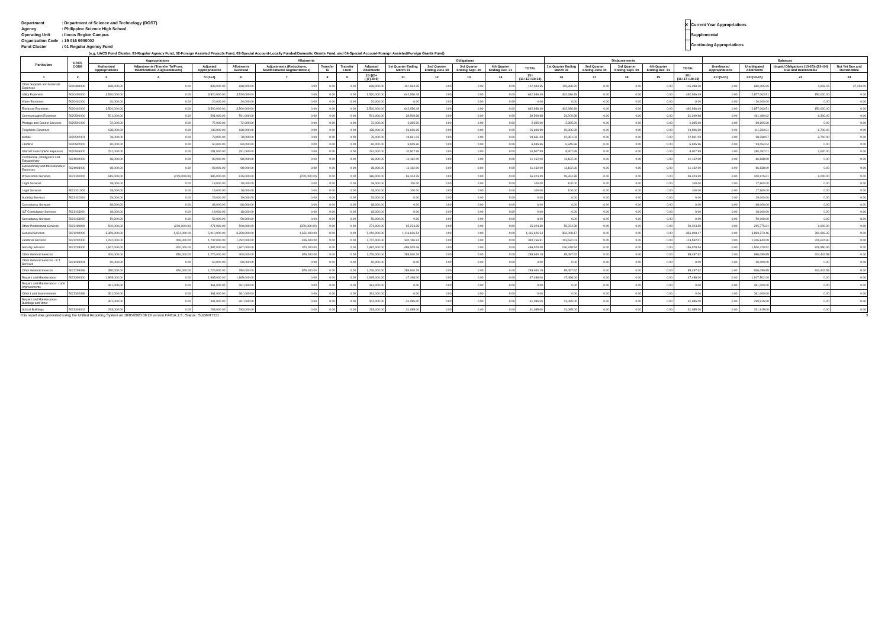| Department | : Department of Science and Technology (DOST) |
| Agency | : Philippine Science High School |
| Operating Unit | : Ilocos Region Campus |
| Organization Code | : 19 016 0900002 |
| Fund Cluster | : 01 Regular Agency Fund |
| X | Current Year Appropriations |
| | Supplemental |
| | Continuing Appropriations |
(e.g. UACS Fund Cluster: 01-Regular Agency Fund, 02-Foreign Assisted Projects Fund, 03-Special Account-Locally Funded/Domestic Grants Fund, and 04-Special Account-Foreign Assisted/Foreign Grants Fund)
| Particulars | UACS CODE | Appropriations | | | Allotments | | | | | Obligations | | | | | Disbursements | | | | | Balances | | | |
| --- | --- | --- | --- | --- | --- | --- | --- | --- | --- | --- | --- | --- | --- | --- | --- | --- | --- | --- | --- | --- | --- | --- | --- |
| | | Authorized Appropriations | Adjustments (Transfer To/From, Modifications/ Augmentations) | Adjusted Appropriations | Allotments Received | Adjustments (Reductions, Modifications/ Augmentations) | Transfer To | Transfer From | Adjusted Allotments | 1st Quarter Ending March 31 | 2nd Quarter Ending June 30 | 3rd Quarter Ending Sept. 30 | 4th Quarter Ending Dec. 31 | TOTAL | 1st Quarter Ending March 31 | 2nd Quarter Ending June 30 | 3rd Quarter Ending Sept. 30 | 4th Quarter Ending Dec. 31 | TOTAL | Unreleased Appropriations | Unobligated Allotments | Unpaid Obligations (15-20)=(23+24) Due and Demandable | Not Yet Due and Demandable |
| 1 | 2 | 3 | 4 | 5=(3+4) | 6 | 7 | 8 | 9 | 10=[{6+(-)7}-8+9] | 11 | 12 | 13 | 14 | 15=(11+12+13+14) | 16 | 17 | 18 | 19 | 20=(16+17+18+19) | 21=(5-10) | 22=(10-15) | 23 | 24 |
| Other Supplies and Materials Expenses | 5020399000 | 838,000.00 | 0.00 | 838,000.00 | 838,000.00 | 0.00 | 0.00 | 0.00 | 838,000.00 | 157,594.35 | 0.00 | 0.00 | 0.00 | 157,594.35 | 115,398.20 | 0.00 | 0.00 | 0.00 | 115,398.20 | 0.00 | 680,405.65 | 4,943.15 | 37,253.00 |
| Utility Expenses | 5020400000 | 3,520,000.00 | 0.00 | 3,520,000.00 | 3,520,000.00 | 0.00 | 0.00 | 0.00 | 3,520,000.00 | 642,936.49 | 0.00 | 0.00 | 0.00 | 642,936.49 | 492,936.49 | 0.00 | 0.00 | 0.00 | 492,936.49 | 0.00 | 2,877,063.51 | 150,000.00 | 0.00 |
| Water Expenses | 5020401000 | 20,000.00 | 0.00 | 20,000.00 | 20,000.00 | 0.00 | 0.00 | 0.00 | 20,000.00 | 0.00 | 0.00 | 0.00 | 0.00 | 0.00 | 0.00 | 0.00 | 0.00 | 0.00 | 0.00 | 0.00 | 20,000.00 | 0.00 | 0.00 |
| Electricity Expenses | 5020402000 | 3,500,000.00 | 0.00 | 3,500,000.00 | 3,500,000.00 | 0.00 | 0.00 | 0.00 | 3,500,000.00 | 642,936.49 | 0.00 | 0.00 | 0.00 | 642,936.49 | 492,936.49 | 0.00 | 0.00 | 0.00 | 492,936.49 | 0.00 | 2,857,063.51 | 150,000.00 | 0.00 |
| Communication Expenses | 5020500000 | 501,000.00 | 0.00 | 501,000.00 | 501,000.00 | 0.00 | 0.00 | 0.00 | 501,000.00 | 39,509.98 | 0.00 | 0.00 | 0.00 | 39,509.98 | 31,209.98 | 0.00 | 0.00 | 0.00 | 31,209.98 | 0.00 | 461,490.02 | 8,300.00 | 0.00 |
| Postage and Courier Services | 5020501000 | 72,000.00 | 0.00 | 72,000.00 | 72,000.00 | 0.00 | 0.00 | 0.00 | 72,000.00 | 2,395.00 | 0.00 | 0.00 | 0.00 | 2,395.00 | 2,395.00 | 0.00 | 0.00 | 0.00 | 2,395.00 | 0.00 | 69,605.00 | 0.00 | 0.00 |
| Telephone Expenses | | 138,000.00 | 0.00 | 138,000.00 | 138,000.00 | 0.00 | 0.00 | 0.00 | 138,000.00 | 26,606.99 | 0.00 | 0.00 | 0.00 | 26,606.99 | 19,906.99 | 0.00 | 0.00 | 0.00 | 19,906.99 | 0.00 | 111,393.01 | 6,700.00 | 0.00 |
| Mobile | 5020502001 | 78,000.00 | 0.00 | 78,000.00 | 78,000.00 | 0.00 | 0.00 | 0.00 | 78,000.00 | 19,661.03 | 0.00 | 0.00 | 0.00 | 19,661.03 | 12,961.03 | 0.00 | 0.00 | 0.00 | 12,961.03 | 0.00 | 58,338.97 | 6,700.00 | 0.00 |
| Landline | 5020502002 | 60,000.00 | 0.00 | 60,000.00 | 60,000.00 | 0.00 | 0.00 | 0.00 | 60,000.00 | 6,945.96 | 0.00 | 0.00 | 0.00 | 6,945.96 | 6,945.96 | 0.00 | 0.00 | 0.00 | 6,945.96 | 0.00 | 53,054.04 | 0.00 | 0.00 |
| Internet Subscription Expenses | 5020503000 | 291,000.00 | 0.00 | 291,000.00 | 291,000.00 | 0.00 | 0.00 | 0.00 | 291,000.00 | 10,507.99 | 0.00 | 0.00 | 0.00 | 10,507.99 | 8,907.99 | 0.00 | 0.00 | 0.00 | 8,907.99 | 0.00 | 280,492.01 | 1,600.00 | 0.00 |
| Confidential, Intelligence and Extraordinary | 5021000000 | 98,000.00 | 0.00 | 98,000.00 | 98,000.00 | 0.00 | 0.00 | 0.00 | 98,000.00 | 11,162.00 | 0.00 | 0.00 | 0.00 | 11,162.00 | 11,162.00 | 0.00 | 0.00 | 0.00 | 11,162.00 | 0.00 | 86,838.00 | 0.00 | 0.00 |
| Extraordinary and Miscellaneous Expenses | 5021003000 | 98,000.00 | 0.00 | 98,000.00 | 98,000.00 | 0.00 | 0.00 | 0.00 | 98,000.00 | 11,162.00 | 0.00 | 0.00 | 0.00 | 11,162.00 | 11,162.00 | 0.00 | 0.00 | 0.00 | 11,162.00 | 0.00 | 86,838.00 | 0.00 | 0.00 |
| Professional Services | 5021100000 | 615,000.00 | (229,000.00) | 386,000.00 | 615,000.00 | (229,000.00) | 0.00 | 0.00 | 386,000.00 | 65,324.39 | 0.00 | 0.00 | 0.00 | 65,324.39 | 59,324.39 | 0.00 | 0.00 | 0.00 | 59,324.39 | 0.00 | 320,675.61 | 6,000.00 | 0.00 |
| Legal Services | | 18,000.00 | 0.00 | 18,000.00 | 18,000.00 | 0.00 | 0.00 | 0.00 | 18,000.00 | 100.00 | 0.00 | 0.00 | 0.00 | 100.00 | 100.00 | 0.00 | 0.00 | 0.00 | 100.00 | 0.00 | 17,900.00 | 0.00 | 0.00 |
| Legal Services | 5021101000 | 18,000.00 | 0.00 | 18,000.00 | 18,000.00 | 0.00 | 0.00 | 0.00 | 18,000.00 | 100.00 | 0.00 | 0.00 | 0.00 | 100.00 | 100.00 | 0.00 | 0.00 | 0.00 | 100.00 | 0.00 | 17,900.00 | 0.00 | 0.00 |
| Auditing Services | 5021102000 | 29,000.00 | 0.00 | 29,000.00 | 29,000.00 | 0.00 | 0.00 | 0.00 | 29,000.00 | 0.00 | 0.00 | 0.00 | 0.00 | 0.00 | 0.00 | 0.00 | 0.00 | 0.00 | 0.00 | 0.00 | 29,000.00 | 0.00 | 0.00 |
| Consultancy Services | | 68,000.00 | 0.00 | 68,000.00 | 68,000.00 | 0.00 | 0.00 | 0.00 | 68,000.00 | 0.00 | 0.00 | 0.00 | 0.00 | 0.00 | 0.00 | 0.00 | 0.00 | 0.00 | 0.00 | 0.00 | 68,000.00 | 0.00 | 0.00 |
| ICT Consultancy Services | 5021103001 | 18,000.00 | 0.00 | 18,000.00 | 18,000.00 | 0.00 | 0.00 | 0.00 | 18,000.00 | 0.00 | 0.00 | 0.00 | 0.00 | 0.00 | 0.00 | 0.00 | 0.00 | 0.00 | 0.00 | 0.00 | 18,000.00 | 0.00 | 0.00 |
| Consultancy Services | 5021103002 | 50,000.00 | 0.00 | 50,000.00 | 50,000.00 | 0.00 | 0.00 | 0.00 | 50,000.00 | 0.00 | 0.00 | 0.00 | 0.00 | 0.00 | 0.00 | 0.00 | 0.00 | 0.00 | 0.00 | 0.00 | 50,000.00 | 0.00 | 0.00 |
| Other Professional Services | 5021199000 | 500,000.00 | (229,000.00) | 271,000.00 | 500,000.00 | (229,000.00) | 0.00 | 0.00 | 271,000.00 | 65,224.39 | 0.00 | 0.00 | 0.00 | 65,224.39 | 59,224.39 | 0.00 | 0.00 | 0.00 | 59,224.39 | 0.00 | 205,775.61 | 6,000.00 | 0.00 |
| General Services | 5021200000 | 3,359,000.00 | 1,651,000.00 | 5,010,000.00 | 3,359,000.00 | 1,651,000.00 | 0.00 | 0.00 | 5,010,000.00 | 1,116,626.54 | 0.00 | 0.00 | 0.00 | 1,116,626.54 | 356,008.17 | 0.00 | 0.00 | 0.00 | 356,008.17 | 0.00 | 3,893,373.46 | 760,618.37 | 0.00 |
| Janitorial Services | 5021202000 | 1,292,000.00 | 455,000.00 | 1,747,000.00 | 1,292,000.00 | 455,000.00 | 0.00 | 0.00 | 1,747,000.00 | 340,156.91 | 0.00 | 0.00 | 0.00 | 340,156.91 | 113,532.01 | 0.00 | 0.00 | 0.00 | 113,532.01 | 0.00 | 1,406,843.09 | 226,624.90 | 0.00 |
| Security Services | 5021203000 | 1,667,000.00 | 320,000.00 | 1,987,000.00 | 1,667,000.00 | 320,000.00 | 0.00 | 0.00 | 1,987,000.00 | 486,529.48 | 0.00 | 0.00 | 0.00 | 486,529.48 | 156,978.54 | 0.00 | 0.00 | 0.00 | 156,978.54 | 0.00 | 1,500,470.52 | 329,550.94 | 0.00 |
| Other General Services | | 400,000.00 | 876,000.00 | 1,276,000.00 | 400,000.00 | 876,000.00 | 0.00 | 0.00 | 1,276,000.00 | 289,940.15 | 0.00 | 0.00 | 0.00 | 289,940.15 | 85,497.62 | 0.00 | 0.00 | 0.00 | 85,497.62 | 0.00 | 986,059.85 | 204,442.53 | 0.00 |
| Other General Services - ICT Services | 5021299001 | 50,000.00 | 0.00 | 50,000.00 | 50,000.00 | 0.00 | 0.00 | 0.00 | 50,000.00 | 0.00 | 0.00 | 0.00 | 0.00 | 0.00 | 0.00 | 0.00 | 0.00 | 0.00 | 0.00 | 0.00 | 50,000.00 | 0.00 | 0.00 |
| Other General Services | 5021299099 | 350,000.00 | 876,000.00 | 1,226,000.00 | 350,000.00 | 876,000.00 | 0.00 | 0.00 | 1,226,000.00 | 289,940.15 | 0.00 | 0.00 | 0.00 | 289,940.15 | 85,497.62 | 0.00 | 0.00 | 0.00 | 85,497.62 | 0.00 | 936,059.85 | 204,442.53 | 0.00 |
| Repairs and Maintenance | 5021300000 | 1,965,000.00 | 0.00 | 1,965,000.00 | 1,965,000.00 | 0.00 | 0.00 | 0.00 | 1,965,000.00 | 47,498.00 | 0.00 | 0.00 | 0.00 | 47,498.00 | 47,498.00 | 0.00 | 0.00 | 0.00 | 47,498.00 | 0.00 | 1,917,502.00 | 0.00 | 0.00 |
| Repairs and Maintenance - Land Improvements | | 361,000.00 | 0.00 | 361,000.00 | 361,000.00 | 0.00 | 0.00 | 0.00 | 361,000.00 | 0.00 | 0.00 | 0.00 | 0.00 | 0.00 | 0.00 | 0.00 | 0.00 | 0.00 | 0.00 | 0.00 | 361,000.00 | 0.00 | 0.00 |
| Other Land Improvements | 5021302099 | 361,000.00 | 0.00 | 361,000.00 | 361,000.00 | 0.00 | 0.00 | 0.00 | 361,000.00 | 0.00 | 0.00 | 0.00 | 0.00 | 0.00 | 0.00 | 0.00 | 0.00 | 0.00 | 0.00 | 0.00 | 361,000.00 | 0.00 | 0.00 |
| Repairs and Maintenance - Buildings and Other | | 301,000.00 | 0.00 | 301,000.00 | 301,000.00 | 0.00 | 0.00 | 0.00 | 301,000.00 | 31,085.00 | 0.00 | 0.00 | 0.00 | 31,085.00 | 31,085.00 | 0.00 | 0.00 | 0.00 | 31,085.00 | 0.00 | 269,915.00 | 0.00 | 0.00 |
| School Buildings | 5021304002 | 293,000.00 | 0.00 | 293,000.00 | 293,000.00 | 0.00 | 0.00 | 0.00 | 293,000.00 | 31,085.00 | 0.00 | 0.00 | 0.00 | 31,085.00 | 31,085.00 | 0.00 | 0.00 | 0.00 | 31,085.00 | 0.00 | 261,915.00 | 0.00 | 0.00 |
This report was generated using the Unified Reporting System on 18/05/2020 08:29 version.FAR1A.1.3 ; Status : SUBMITTED 3